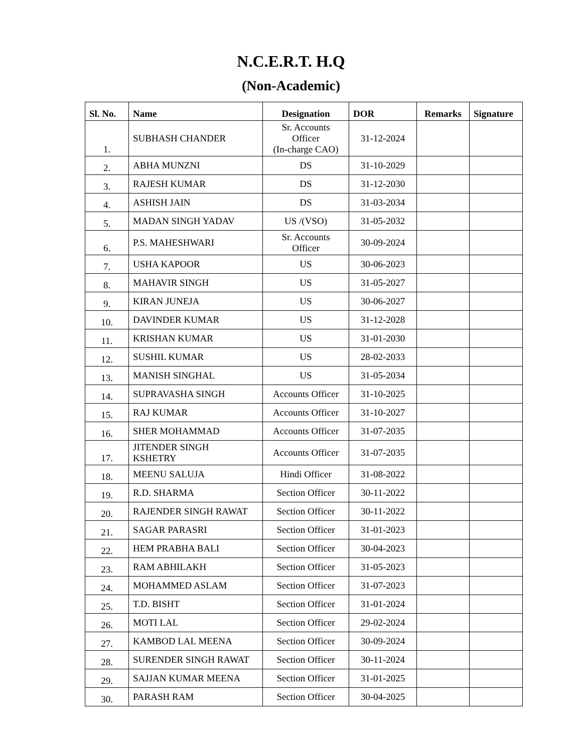N.C.E.R.T. H.Q
(Non-Academic)
| Sl. No. | Name | Designation | DOR | Remarks | Signature |
| --- | --- | --- | --- | --- | --- |
| 1. | SUBHASH CHANDER | Sr. Accounts Officer (In-charge CAO) | 31-12-2024 | | |
| 2. | ABHA MUNZNI | DS | 31-10-2029 | | |
| 3. | RAJESH KUMAR | DS | 31-12-2030 | | |
| 4. | ASHISH JAIN | DS | 31-03-2034 | | |
| 5. | MADAN SINGH YADAV | US /(VSO) | 31-05-2032 | | |
| 6. | P.S. MAHESHWARI | Sr. Accounts Officer | 30-09-2024 | | |
| 7. | USHA KAPOOR | US | 30-06-2023 | | |
| 8. | MAHAVIR SINGH | US | 31-05-2027 | | |
| 9. | KIRAN JUNEJA | US | 30-06-2027 | | |
| 10. | DAVINDER KUMAR | US | 31-12-2028 | | |
| 11. | KRISHAN KUMAR | US | 31-01-2030 | | |
| 12. | SUSHIL KUMAR | US | 28-02-2033 | | |
| 13. | MANISH SINGHAL | US | 31-05-2034 | | |
| 14. | SUPRAVASHA SINGH | Accounts Officer | 31-10-2025 | | |
| 15. | RAJ KUMAR | Accounts Officer | 31-10-2027 | | |
| 16. | SHER MOHAMMAD | Accounts Officer | 31-07-2035 | | |
| 17. | JITENDER SINGH KSHETRY | Accounts Officer | 31-07-2035 | | |
| 18. | MEENU SALUJA | Hindi Officer | 31-08-2022 | | |
| 19. | R.D. SHARMA | Section Officer | 30-11-2022 | | |
| 20. | RAJENDER SINGH RAWAT | Section Officer | 30-11-2022 | | |
| 21. | SAGAR PARASRI | Section Officer | 31-01-2023 | | |
| 22. | HEM PRABHA BALI | Section Officer | 30-04-2023 | | |
| 23. | RAM ABHILAKH | Section Officer | 31-05-2023 | | |
| 24. | MOHAMMED ASLAM | Section Officer | 31-07-2023 | | |
| 25. | T.D. BISHT | Section Officer | 31-01-2024 | | |
| 26. | MOTI LAL | Section Officer | 29-02-2024 | | |
| 27. | KAMBOD LAL MEENA | Section Officer | 30-09-2024 | | |
| 28. | SURENDER SINGH RAWAT | Section Officer | 30-11-2024 | | |
| 29. | SAJJAN KUMAR MEENA | Section Officer | 31-01-2025 | | |
| 30. | PARASH RAM | Section Officer | 30-04-2025 | | |